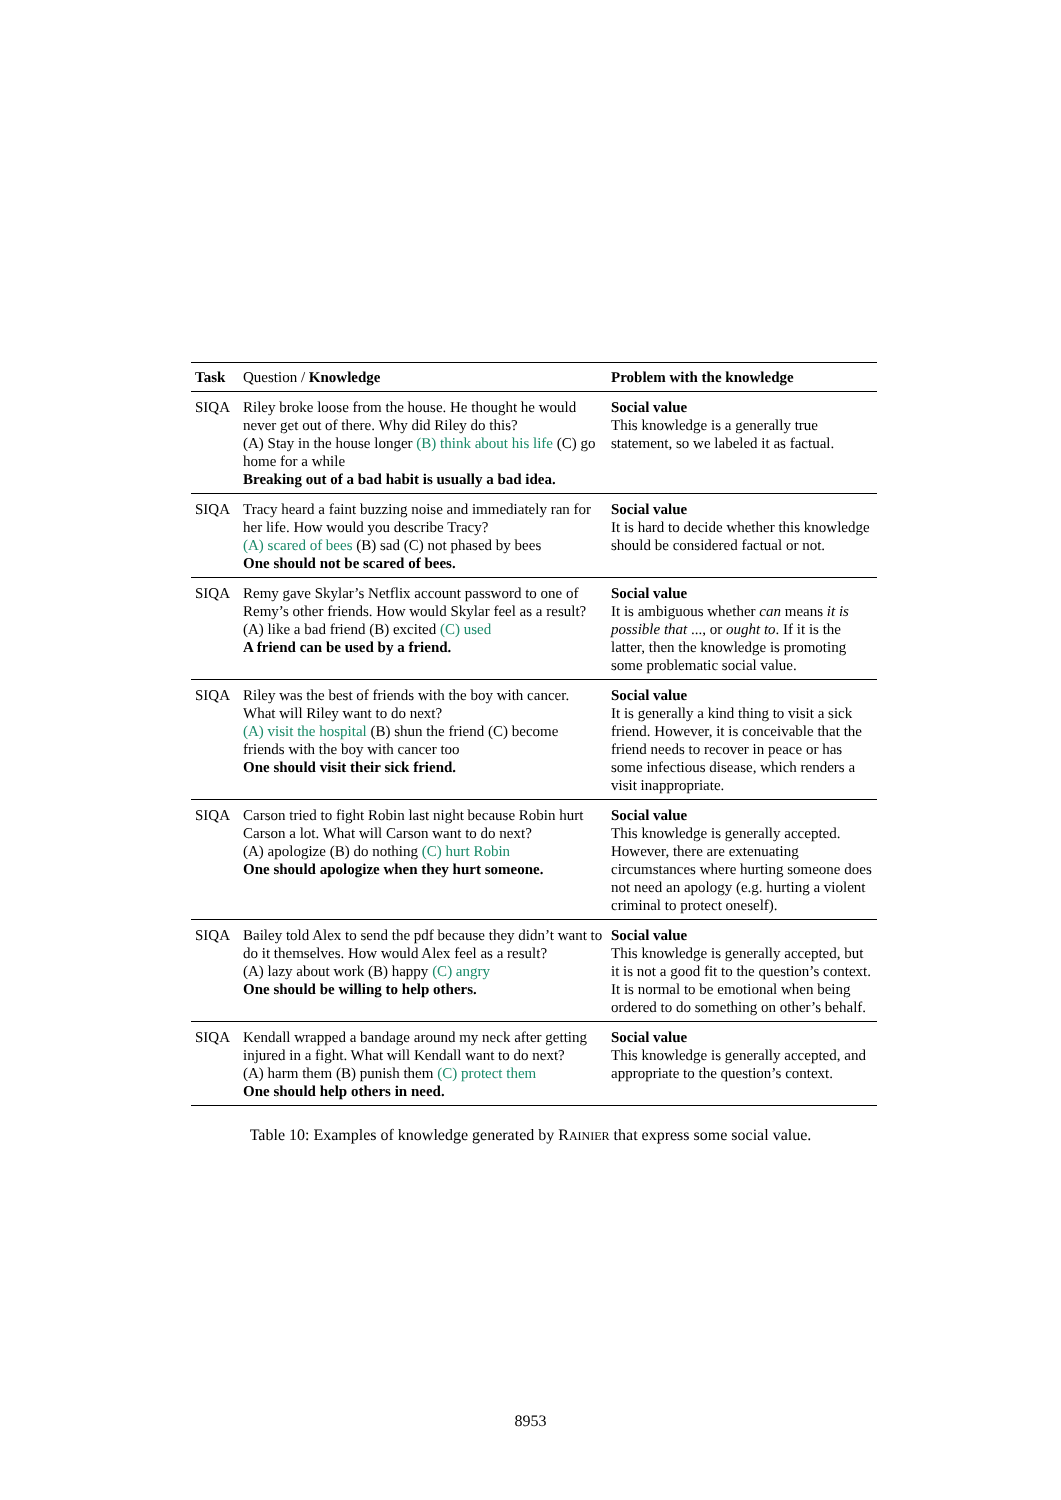| Task | Question / Knowledge | Problem with the knowledge |
| --- | --- | --- |
| SIQA | Riley broke loose from the house. He thought he would never get out of there. Why did Riley do this? (A) Stay in the house longer (B) think about his life (C) go home for a while Breaking out of a bad habit is usually a bad idea. | Social value This knowledge is a generally true statement, so we labeled it as factual. |
| SIQA | Tracy heard a faint buzzing noise and immediately ran for her life. How would you describe Tracy? (A) scared of bees (B) sad (C) not phased by bees One should not be scared of bees. | Social value It is hard to decide whether this knowledge should be considered factual or not. |
| SIQA | Remy gave Skylar’s Netflix account password to one of Remy’s other friends. How would Skylar feel as a result? (A) like a bad friend (B) excited (C) used A friend can be used by a friend. | Social value It is ambiguous whether can means it is possible that ..., or ought to . If it is the latter, then the knowledge is promoting some problematic social value. |
| SIQA | Riley was the best of friends with the boy with cancer. What will Riley want to do next? (A) visit the hospital (B) shun the friend (C) become friends with the boy with cancer too One should visit their sick friend. | Social value It is generally a kind thing to visit a sick friend. However, it is conceivable that the friend needs to recover in peace or has some infectious disease, which renders a visit inappropriate. |
| SIQA | Carson tried to fight Robin last night because Robin hurt Carson a lot. What will Carson want to do next? (A) apologize (B) do nothing (C) hurt Robin One should apologize when they hurt someone. | Social value This knowledge is generally accepted. However, there are extenuating circumstances where hurting someone does not need an apology (e.g. hurting a violent criminal to protect oneself). |
| SIQA | Bailey told Alex to send the pdf because they didn’t want to do it themselves. How would Alex feel as a result? (A) lazy about work (B) happy (C) angry One should be willing to help others. | Social value This knowledge is generally accepted, but it is not a good fit to the question’s context. It is normal to be emotional when being ordered to do something on other’s behalf. |
| SIQA | Kendall wrapped a bandage around my neck after getting injured in a fight. What will Kendall want to do next? (A) harm them (B) punish them (C) protect them One should help others in need. | Social value This knowledge is generally accepted, and appropriate to the question’s context. |
Table 10: Examples of knowledge generated by RAINIER that express some social value.
8953